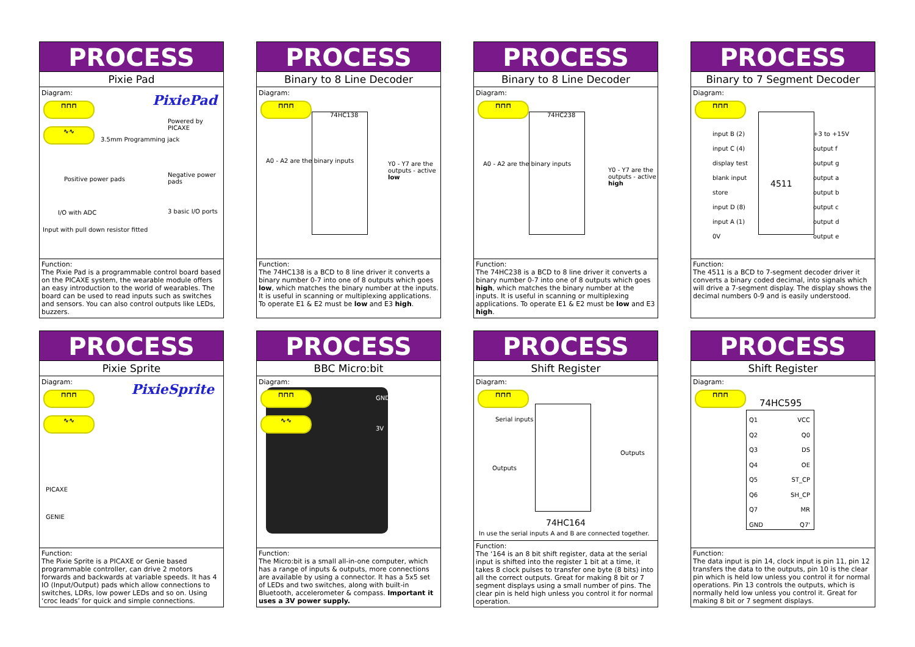PROCESS
Pixie Pad
Diagram:
PixiePad
⊓⊓⊓
∿∿
Powered by PICAXE
3.5mm Programming jack
Positive power pads
Negative power pads
I/O with ADC 3 basic I/O ports
Input with pull down resistor fitted
Function:
The Pixie Pad is a programmable control board based on the PICAXE system, the wearable module offers an easy introduction to the world of wearables. The board can be used to read inputs such as switches and sensors. You can also control outputs like LEDs, buzzers.
PROCESS
Binary to 8 Line Decoder
Diagram:
⊓⊓⊓
74HC138
A0 - A2 are the binary inputs
Y0 - Y7 are the outputs - active low
Function:
The 74HC138 is a BCD to 8 line driver it converts a binary number 0-7 into one of 8 outputs which goes low, which matches the binary number at the inputs. It is useful in scanning or multiplexing applications. To operate E1 & E2 must be low and E3 high.
PROCESS
Binary to 8 Line Decoder
Diagram:
⊓⊓⊓
74HC238
A0 - A2 are the binary inputs
Y0 - Y7 are the outputs - active high
Function:
The 74HC238 is a BCD to 8 line driver it converts a binary number 0-7 into one of 8 outputs which goes high, which matches the binary number at the inputs. It is useful in scanning or multiplexing applications. To operate E1 & E2 must be low and E3 high.
PROCESS
Binary to 7 Segment Decoder
Diagram:
⊓⊓⊓
4511
input B (2)
input C (4)
display test
blank input
store
input D (8)
input A (1)
0V
+3 to +15V
output f
output g
output a
output b
output c
output d
output e
Function:
The 4511 is a BCD to 7-segment decoder driver it converts a binary coded decimal, into signals which will drive a 7-segment display. The display shows the decimal numbers 0-9 and is easily understood.
PROCESS
Pixie Sprite
Diagram:
PixieSprite
⊓⊓⊓
∿∿
PICAXE
GENIE
Function:
The Pixie Sprite is a PICAXE or Genie based programmable controller, can drive 2 motors forwards and backwards at variable speeds. It has 4 IO (Input/Output) pads which allow connections to switches, LDRs, low power LEDs and so on. Using ‘croc leads’ for quick and simple connections.
PROCESS
BBC Micro:bit
Diagram:
⊓⊓⊓
∿∿
GND
3V
Function:
The Micro:bit is a small all-in-one computer, which has a range of inputs & outputs, more connections are available by using a connector. It has a 5x5 set of LEDs and two switches, along with built-in Bluetooth, accelerometer & compass. Important it uses a 3V power supply.
PROCESS
Shift Register
Diagram:
⊓⊓⊓
Serial inputs
Outputs
Outputs
74HC164
In use the serial inputs A and B are connected together.
Function:
The ‘164 is an 8 bit shift register, data at the serial input is shifted into the register 1 bit at a time, it takes 8 clock pulses to transfer one byte (8 bits) into all the correct outputs. Great for making 8 bit or 7 segment displays using a small number of pins. The clear pin is held high unless you control it for normal operation.
PROCESS
Shift Register
Diagram:
⊓⊓⊓
74HC595
Q1
Q2
Q3
Q4
Q5
Q6
Q7
GND
VCC
Q0
DS
OE
ST_CP
SH_CP
MR
Q7'
Function:
The data input is pin 14, clock input is pin 11, pin 12 transfers the data to the outputs, pin 10 is the clear pin which is held low unless you control it for normal operations. Pin 13 controls the outputs, which is normally held low unless you control it. Great for making 8 bit or 7 segment displays.